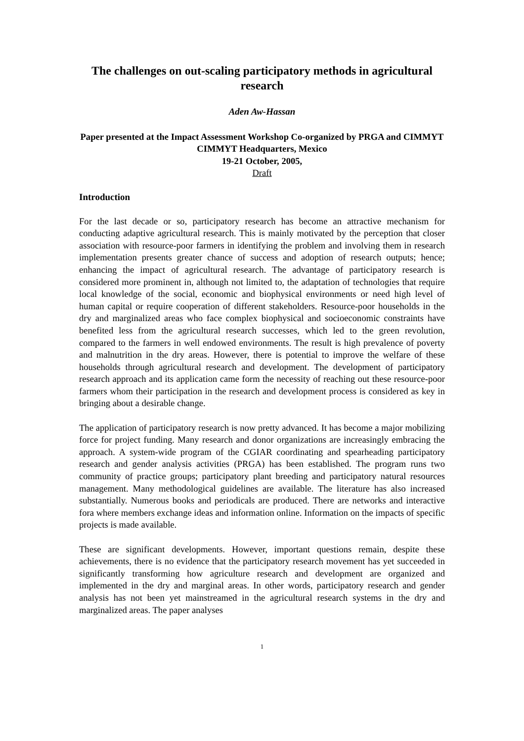The challenges on out-scaling participatory methods in agricultural research
Aden Aw-Hassan
Paper presented at the Impact Assessment Workshop Co-organized by PRGA and CIMMYT
CIMMYT Headquarters, Mexico
19-21 October, 2005,
Draft
Introduction
For the last decade or so, participatory research has become an attractive mechanism for conducting adaptive agricultural research. This is mainly motivated by the perception that closer association with resource-poor farmers in identifying the problem and involving them in research implementation presents greater chance of success and adoption of research outputs; hence; enhancing the impact of agricultural research. The advantage of participatory research is considered more prominent in, although not limited to, the adaptation of technologies that require local knowledge of the social, economic and biophysical environments or need high level of human capital or require cooperation of different stakeholders. Resource-poor households in the dry and marginalized areas who face complex biophysical and socioeconomic constraints have benefited less from the agricultural research successes, which led to the green revolution, compared to the farmers in well endowed environments. The result is high prevalence of poverty and malnutrition in the dry areas. However, there is potential to improve the welfare of these households through agricultural research and development. The development of participatory research approach and its application came form the necessity of reaching out these resource-poor farmers whom their participation in the research and development process is considered as key in bringing about a desirable change.
The application of participatory research is now pretty advanced. It has become a major mobilizing force for project funding. Many research and donor organizations are increasingly embracing the approach. A system-wide program of the CGIAR coordinating and spearheading participatory research and gender analysis activities (PRGA) has been established. The program runs two community of practice groups; participatory plant breeding and participatory natural resources management. Many methodological guidelines are available. The literature has also increased substantially. Numerous books and periodicals are produced. There are networks and interactive fora where members exchange ideas and information online. Information on the impacts of specific projects is made available.
These are significant developments. However, important questions remain, despite these achievements, there is no evidence that the participatory research movement has yet succeeded in significantly transforming how agriculture research and development are organized and implemented in the dry and marginal areas. In other words, participatory research and gender analysis has not been yet mainstreamed in the agricultural research systems in the dry and marginalized areas. The paper analyses
1